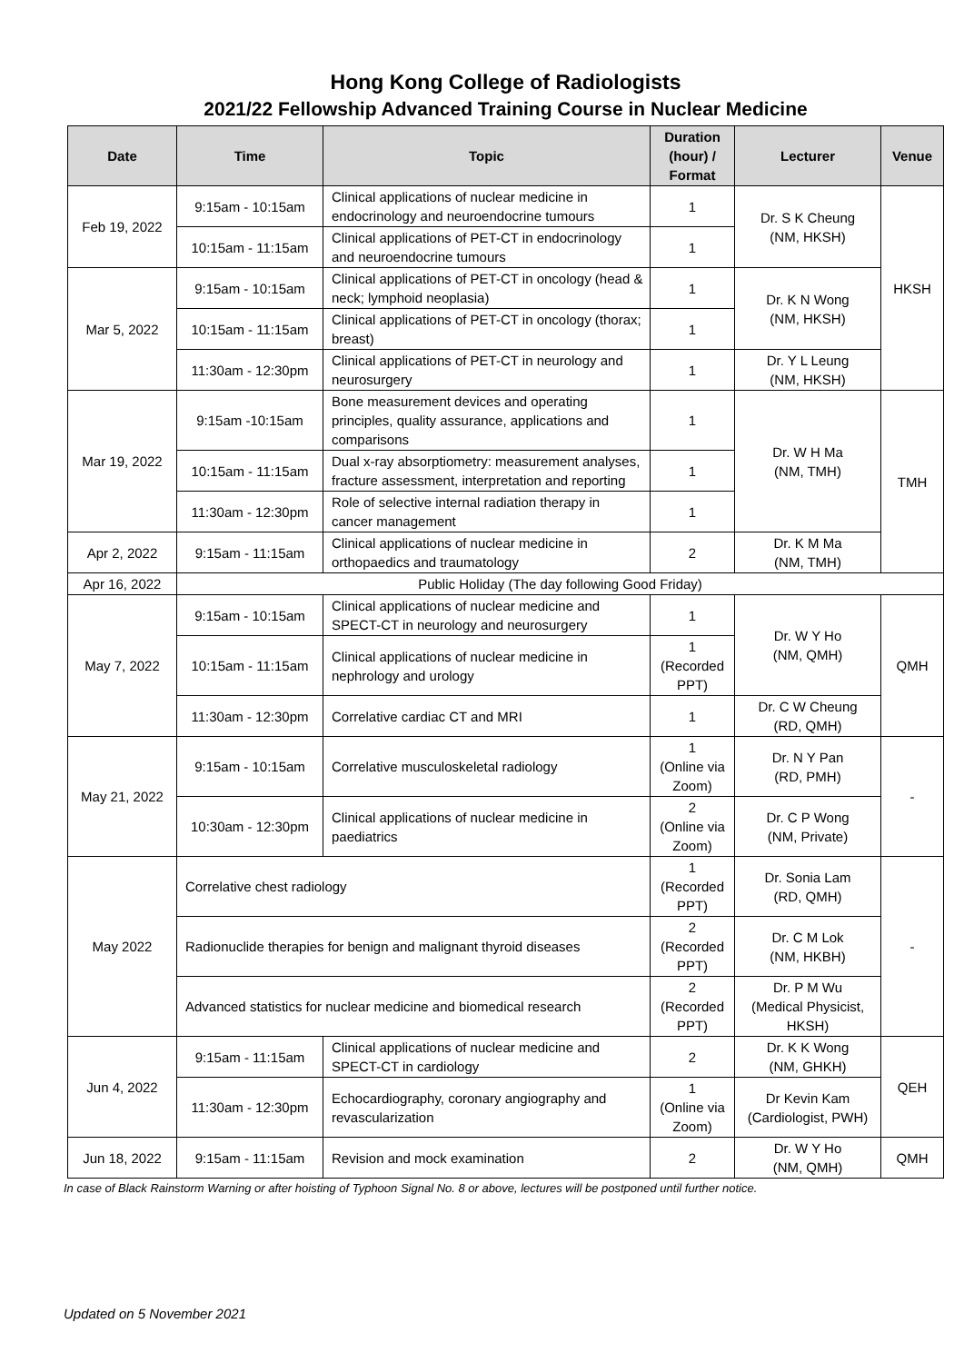Hong Kong College of Radiologists
2021/22 Fellowship Advanced Training Course in Nuclear Medicine
| Date | Time | Topic | Duration (hour) / Format | Lecturer | Venue |
| --- | --- | --- | --- | --- | --- |
| Feb 19, 2022 | 9:15am - 10:15am | Clinical applications of nuclear medicine in endocrinology and neuroendocrine tumours | 1 | Dr. S K Cheung (NM, HKSH) | HKSH |
| | 10:15am - 11:15am | Clinical applications of PET-CT in endocrinology and neuroendocrine tumours | 1 | | |
| Mar 5, 2022 | 9:15am - 10:15am | Clinical applications of PET-CT in oncology (head & neck; lymphoid neoplasia) | 1 | Dr. K N Wong (NM, HKSH) | |
| | 10:15am - 11:15am | Clinical applications of PET-CT in oncology (thorax; breast) | 1 | | |
| | 11:30am - 12:30pm | Clinical applications of PET-CT in neurology and neurosurgery | 1 | Dr. Y L Leung (NM, HKSH) | |
| Mar 19, 2022 | 9:15am -10:15am | Bone measurement devices and operating principles, quality assurance, applications and comparisons | 1 | Dr. W H Ma (NM, TMH) | TMH |
| | 10:15am - 11:15am | Dual x-ray absorptiometry: measurement analyses, fracture assessment, interpretation and reporting | 1 | | |
| | 11:30am - 12:30pm | Role of selective internal radiation therapy in cancer management | 1 | | |
| Apr 2, 2022 | 9:15am - 11:15am | Clinical applications of nuclear medicine in orthopaedics and traumatology | 2 | Dr. K M Ma (NM, TMH) | |
| Apr 16, 2022 | Public Holiday (The day following Good Friday) | | | | |
| May 7, 2022 | 9:15am - 10:15am | Clinical applications of nuclear medicine and SPECT-CT in neurology and neurosurgery | 1 | Dr. W Y Ho (NM, QMH) | QMH |
| | 10:15am - 11:15am | Clinical applications of nuclear medicine in nephrology and urology | 1 (Recorded PPT) | | |
| | 11:30am - 12:30pm | Correlative cardiac CT and MRI | 1 | Dr. C W Cheung (RD, QMH) | |
| May 21, 2022 | 9:15am - 10:15am | Correlative musculoskeletal radiology | 1 (Online via Zoom) | Dr. N Y Pan (RD, PMH) | - |
| | 10:30am - 12:30pm | Clinical applications of nuclear medicine in paediatrics | 2 (Online via Zoom) | Dr. C P Wong (NM, Private) | |
| May 2022 | Correlative chest radiology | | 1 (Recorded PPT) | Dr. Sonia Lam (RD, QMH) | - |
| | Radionuclide therapies for benign and malignant thyroid diseases | | 2 (Recorded PPT) | Dr. C M Lok (NM, HKBH) | |
| | Advanced statistics for nuclear medicine and biomedical research | | 2 (Recorded PPT) | Dr. P M Wu (Medical Physicist, HKSH) | |
| Jun 4, 2022 | 9:15am - 11:15am | Clinical applications of nuclear medicine and SPECT-CT in cardiology | 2 | Dr. K K Wong (NM, GHKH) | QEH |
| | 11:30am - 12:30pm | Echocardiography, coronary angiography and revascularization | 1 (Online via Zoom) | Dr Kevin Kam (Cardiologist, PWH) | |
| Jun 18, 2022 | 9:15am - 11:15am | Revision and mock examination | 2 | Dr. W Y Ho (NM, QMH) | QMH |
In case of Black Rainstorm Warning or after hoisting of Typhoon Signal No. 8 or above, lectures will be postponed until further notice.
Updated on 5 November 2021